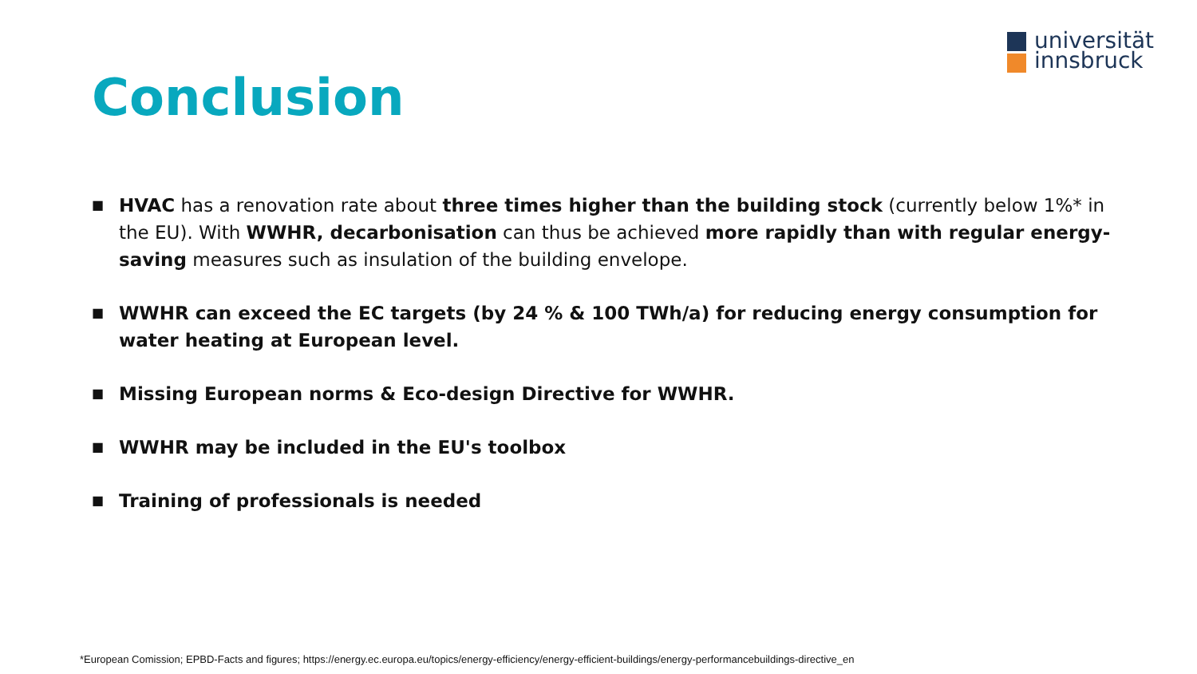universität
innsbruck
Conclusion
■
HVAC has a renovation rate about three times higher than the building stock (currently below 1%* in the EU). With WWHR, decarbonisation can thus be achieved more rapidly than with regular energy-saving measures such as insulation of the building envelope.
■
WWHR can exceed the EC targets (by 24 % & 100 TWh/a) for reducing energy consumption for water heating at European level.
■
Missing European norms & Eco-design Directive for WWHR.
■
WWHR may be included in the EU's toolbox
■
Training of professionals is needed
*European Comission; EPBD-Facts and figures; https://energy.ec.europa.eu/topics/energy-efficiency/energy-efficient-buildings/energy-performancebuildings-directive_en